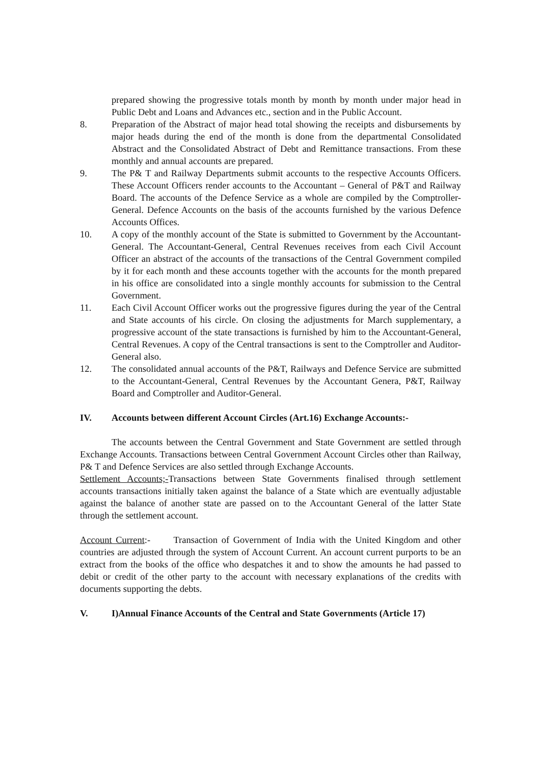prepared showing the progressive totals month by month by month under major head in Public Debt and Loans and Advances etc., section and in the Public Account.
8. Preparation of the Abstract of major head total showing the receipts and disbursements by major heads during the end of the month is done from the departmental Consolidated Abstract and the Consolidated Abstract of Debt and Remittance transactions. From these monthly and annual accounts are prepared.
9. The P& T and Railway Departments submit accounts to the respective Accounts Officers. These Account Officers render accounts to the Accountant – General of P&T and Railway Board. The accounts of the Defence Service as a whole are compiled by the Comptroller- General. Defence Accounts on the basis of the accounts furnished by the various Defence Accounts Offices.
10. A copy of the monthly account of the State is submitted to Government by the Accountant-General. The Accountant-General, Central Revenues receives from each Civil Account Officer an abstract of the accounts of the transactions of the Central Government compiled by it for each month and these accounts together with the accounts for the month prepared in his office are consolidated into a single monthly accounts for submission to the Central Government.
11. Each Civil Account Officer works out the progressive figures during the year of the Central and State accounts of his circle. On closing the adjustments for March supplementary, a progressive account of the state transactions is furnished by him to the Accountant-General, Central Revenues. A copy of the Central transactions is sent to the Comptroller and Auditor-General also.
12. The consolidated annual accounts of the P&T, Railways and Defence Service are submitted to the Accountant-General, Central Revenues by the Accountant Genera, P&T, Railway Board and Comptroller and Auditor-General.
IV. Accounts between different Account Circles (Art.16) Exchange Accounts:-
The accounts between the Central Government and State Government are settled through Exchange Accounts. Transactions between Central Government Account Circles other than Railway, P& T and Defence Services are also settled through Exchange Accounts.
Settlement Accounts;-Transactions between State Governments finalised through settlement accounts transactions initially taken against the balance of a State which are eventually adjustable against the balance of another state are passed on to the Accountant General of the latter State through the settlement account.
Account Current:- Transaction of Government of India with the United Kingdom and other countries are adjusted through the system of Account Current. An account current purports to be an extract from the books of the office who despatches it and to show the amounts he had passed to debit or credit of the other party to the account with necessary explanations of the credits with documents supporting the debts.
V. I)Annual Finance Accounts of the Central and State Governments (Article 17)